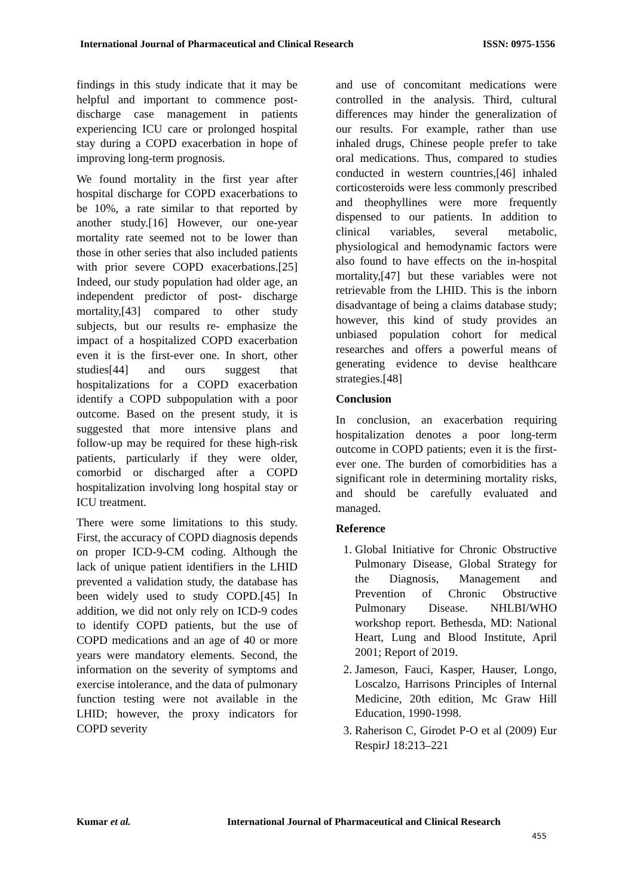International Journal of Pharmaceutical and Clinical Research ISSN: 0975-1556
findings in this study indicate that it may be helpful and important to commence post-discharge case management in patients experiencing ICU care or prolonged hospital stay during a COPD exacerbation in hope of improving long-term prognosis.
We found mortality in the first year after hospital discharge for COPD exacerbations to be 10%, a rate similar to that reported by another study.[16] However, our one-year mortality rate seemed not to be lower than those in other series that also included patients with prior severe COPD exacerbations.[25] Indeed, our study population had older age, an independent predictor of post- discharge mortality,[43] compared to other study subjects, but our results re- emphasize the impact of a hospitalized COPD exacerbation even it is the first-ever one. In short, other studies[44] and ours suggest that hospitalizations for a COPD exacerbation identify a COPD subpopulation with a poor outcome. Based on the present study, it is suggested that more intensive plans and follow-up may be required for these high-risk patients, particularly if they were older, comorbid or discharged after a COPD hospitalization involving long hospital stay or ICU treatment.
There were some limitations to this study. First, the accuracy of COPD diagnosis depends on proper ICD-9-CM coding. Although the lack of unique patient identifiers in the LHID prevented a validation study, the database has been widely used to study COPD.[45] In addition, we did not only rely on ICD-9 codes to identify COPD patients, but the use of COPD medications and an age of 40 or more years were mandatory elements. Second, the information on the severity of symptoms and exercise intolerance, and the data of pulmonary function testing were not available in the LHID; however, the proxy indicators for COPD severity
and use of concomitant medications were controlled in the analysis. Third, cultural differences may hinder the generalization of our results. For example, rather than use inhaled drugs, Chinese people prefer to take oral medications. Thus, compared to studies conducted in western countries,[46] inhaled corticosteroids were less commonly prescribed and theophyllines were more frequently dispensed to our patients. In addition to clinical variables, several metabolic, physiological and hemodynamic factors were also found to have effects on the in-hospital mortality,[47] but these variables were not retrievable from the LHID. This is the inborn disadvantage of being a claims database study; however, this kind of study provides an unbiased population cohort for medical researches and offers a powerful means of generating evidence to devise healthcare strategies.[48]
Conclusion
In conclusion, an exacerbation requiring hospitalization denotes a poor long-term outcome in COPD patients; even it is the first-ever one. The burden of comorbidities has a significant role in determining mortality risks, and should be carefully evaluated and managed.
Reference
1. Global Initiative for Chronic Obstructive Pulmonary Disease, Global Strategy for the Diagnosis, Management and Prevention of Chronic Obstructive Pulmonary Disease. NHLBI/WHO workshop report. Bethesda, MD: National Heart, Lung and Blood Institute, April 2001; Report of 2019.
2. Jameson, Fauci, Kasper, Hauser, Longo, Loscalzo, Harrisons Principles of Internal Medicine, 20th edition, Mc Graw Hill Education, 1990-1998.
3. Raherison C, Girodet P-O et al (2009) Eur RespirJ 18:213–221
Kumar et al. International Journal of Pharmaceutical and Clinical Research
455